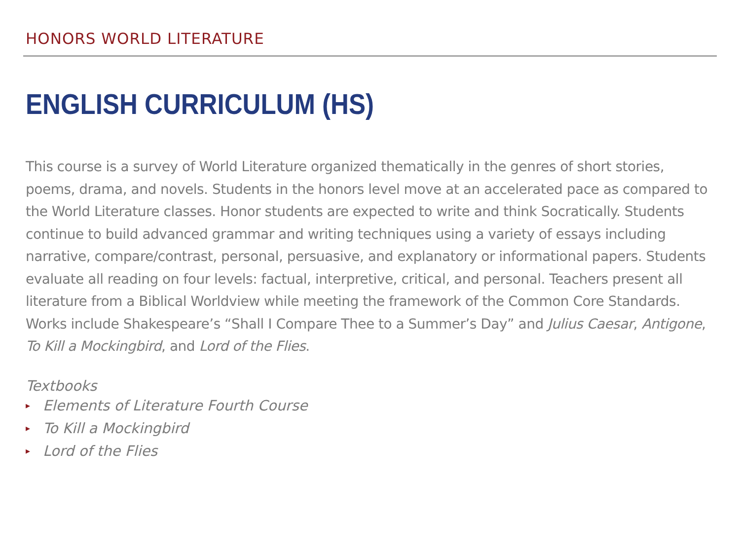HONORS WORLD LITERATURE
ENGLISH CURRICULUM (HS)
This course is a survey of World Literature organized thematically in the genres of short stories, poems, drama, and novels. Students in the honors level move at an accelerated pace as compared to the World Literature classes. Honor students are expected to write and think Socratically. Students continue to build advanced grammar and writing techniques using a variety of essays including narrative, compare/contrast, personal, persuasive, and explanatory or informational papers. Students evaluate all reading on four levels: factual, interpretive, critical, and personal. Teachers present all literature from a Biblical Worldview while meeting the framework of the Common Core Standards. Works include Shakespeare’s “Shall I Compare Thee to a Summer’s Day” and Julius Caesar, Antigone, To Kill a Mockingbird, and Lord of the Flies.
Textbooks
▸ Elements of Literature Fourth Course
▸ To Kill a Mockingbird
▸ Lord of the Flies